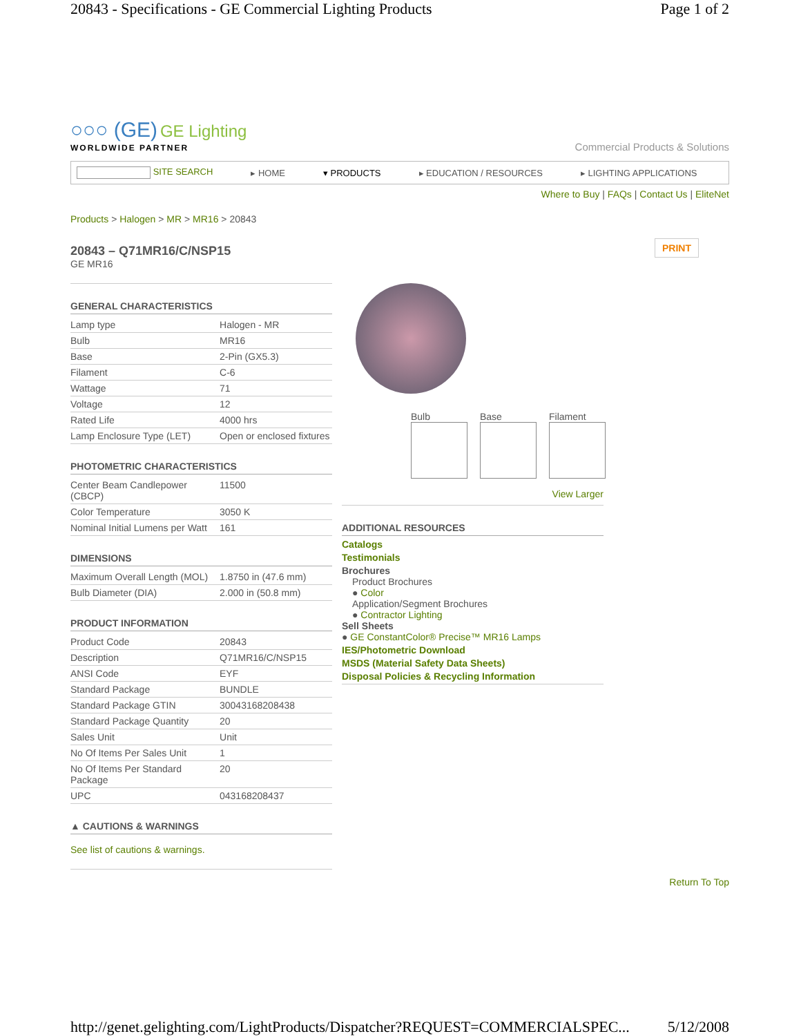20843 - Specifications - GE Commercial Lighting Products Page 1 of 2
○○○ (GE) GE Lighting
WORLDWIDE PARTNER
Commercial Products & Solutions
SITE SEARCH ▸ HOME ▾ PRODUCTS ▸ EDUCATION / RESOURCES ▸ LIGHTING APPLICATIONS
Where to Buy | FAQs | Contact Us | EliteNet
Products > Halogen > MR > MR16 > 20843
20843 – Q71MR16/C/NSP15
GE MR16
PRINT
GENERAL CHARACTERISTICS
| Lamp type | Halogen - MR |
| Bulb | MR16 |
| Base | 2-Pin (GX5.3) |
| Filament | C-6 |
| Wattage | 71 |
| Voltage | 12 |
| Rated Life | 4000 hrs |
| Lamp Enclosure Type (LET) | Open or enclosed fixtures |
PHOTOMETRIC CHARACTERISTICS
| Center Beam Candlepower (CBCP) | 11500 |
| Color Temperature | 3050 K |
| Nominal Initial Lumens per Watt | 161 |
DIMENSIONS
| Maximum Overall Length (MOL) | 1.8750 in (47.6 mm) |
| Bulb Diameter (DIA) | 2.000 in (50.8 mm) |
PRODUCT INFORMATION
| Product Code | 20843 |
| Description | Q71MR16/C/NSP15 |
| ANSI Code | EYF |
| Standard Package | BUNDLE |
| Standard Package GTIN | 30043168208438 |
| Standard Package Quantity | 20 |
| Sales Unit | Unit |
| No Of Items Per Sales Unit | 1 |
| No Of Items Per Standard Package | 20 |
| UPC | 043168208437 |
▲ CAUTIONS & WARNINGS
See list of cautions & warnings.
Bulb Base Filament
View Larger
ADDITIONAL RESOURCES
Catalogs
Testimonials
Brochures
Product Brochures
● Color
Application/Segment Brochures
● Contractor Lighting
Sell Sheets
● GE ConstantColor® Precise™ MR16 Lamps
IES/Photometric Download
MSDS (Material Safety Data Sheets)
Disposal Policies & Recycling Information
Return To Top
http://genet.gelighting.com/LightProducts/Dispatcher?REQUEST=COMMERCIALSPEC... 5/12/2008